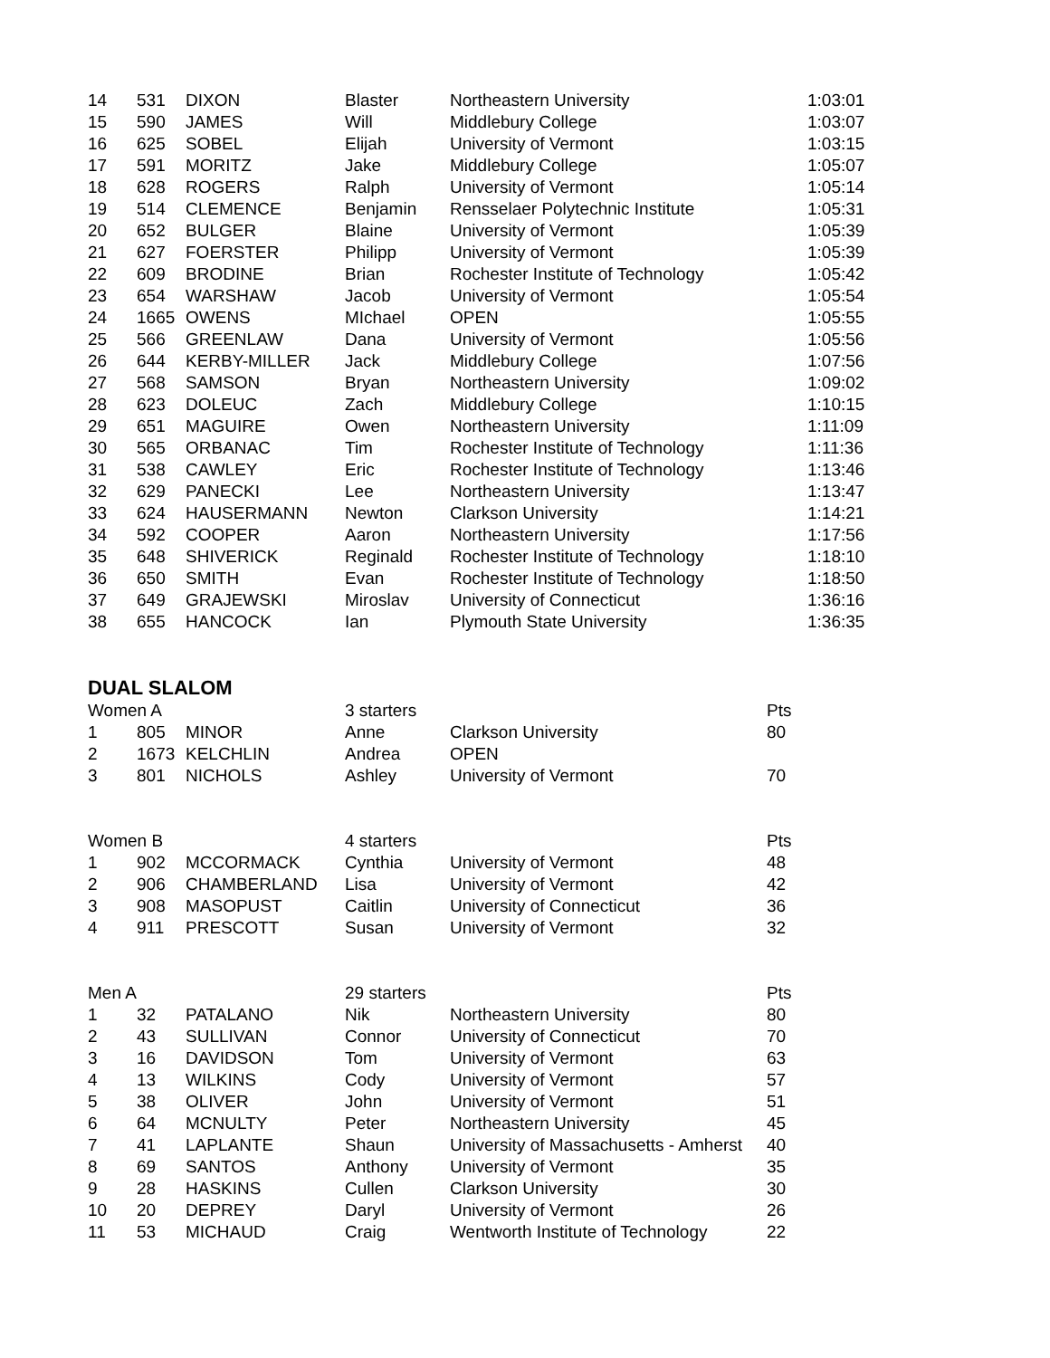| 14 | 531 | DIXON | Blaster | Northeastern University | | 1:03:01 |
| 15 | 590 | JAMES | Will | Middlebury College | | 1:03:07 |
| 16 | 625 | SOBEL | Elijah | University of Vermont | | 1:03:15 |
| 17 | 591 | MORITZ | Jake | Middlebury College | | 1:05:07 |
| 18 | 628 | ROGERS | Ralph | University of Vermont | | 1:05:14 |
| 19 | 514 | CLEMENCE | Benjamin | Rensselaer Polytechnic Institute | | 1:05:31 |
| 20 | 652 | BULGER | Blaine | University of Vermont | | 1:05:39 |
| 21 | 627 | FOERSTER | Philipp | University of Vermont | | 1:05:39 |
| 22 | 609 | BRODINE | Brian | Rochester Institute of Technology | | 1:05:42 |
| 23 | 654 | WARSHAW | Jacob | University of Vermont | | 1:05:54 |
| 24 | 1665 | OWENS | MIchael | OPEN | | 1:05:55 |
| 25 | 566 | GREENLAW | Dana | University of Vermont | | 1:05:56 |
| 26 | 644 | KERBY-MILLER | Jack | Middlebury College | | 1:07:56 |
| 27 | 568 | SAMSON | Bryan | Northeastern University | | 1:09:02 |
| 28 | 623 | DOLEUC | Zach | Middlebury College | | 1:10:15 |
| 29 | 651 | MAGUIRE | Owen | Northeastern University | | 1:11:09 |
| 30 | 565 | ORBANAC | Tim | Rochester Institute of Technology | | 1:11:36 |
| 31 | 538 | CAWLEY | Eric | Rochester Institute of Technology | | 1:13:46 |
| 32 | 629 | PANECKI | Lee | Northeastern University | | 1:13:47 |
| 33 | 624 | HAUSERMANN | Newton | Clarkson University | | 1:14:21 |
| 34 | 592 | COOPER | Aaron | Northeastern University | | 1:17:56 |
| 35 | 648 | SHIVERICK | Reginald | Rochester Institute of Technology | | 1:18:10 |
| 36 | 650 | SMITH | Evan | Rochester Institute of Technology | | 1:18:50 |
| 37 | 649 | GRAJEWSKI | Miroslav | University of Connecticut | | 1:36:16 |
| 38 | 655 | HANCOCK | Ian | Plymouth State University | | 1:36:35 |
DUAL SLALOM
| Women A | | | 3 starters | | Pts |
| 1 | 805 | MINOR | Anne | Clarkson University | 80 |
| 2 | 1673 | KELCHLIN | Andrea | OPEN | |
| 3 | 801 | NICHOLS | Ashley | University of Vermont | 70 |
| Women B | | | 4 starters | | Pts |
| 1 | 902 | MCCORMACK | Cynthia | University of Vermont | 48 |
| 2 | 906 | CHAMBERLAND | Lisa | University of Vermont | 42 |
| 3 | 908 | MASOPUST | Caitlin | University of Connecticut | 36 |
| 4 | 911 | PRESCOTT | Susan | University of Vermont | 32 |
| Men A | | | 29 starters | | Pts |
| 1 | 32 | PATALANO | Nik | Northeastern University | 80 |
| 2 | 43 | SULLIVAN | Connor | University of Connecticut | 70 |
| 3 | 16 | DAVIDSON | Tom | University of Vermont | 63 |
| 4 | 13 | WILKINS | Cody | University of Vermont | 57 |
| 5 | 38 | OLIVER | John | University of Vermont | 51 |
| 6 | 64 | MCNULTY | Peter | Northeastern University | 45 |
| 7 | 41 | LAPLANTE | Shaun | University of Massachusetts - Amherst | 40 |
| 8 | 69 | SANTOS | Anthony | University of Vermont | 35 |
| 9 | 28 | HASKINS | Cullen | Clarkson University | 30 |
| 10 | 20 | DEPREY | Daryl | University of Vermont | 26 |
| 11 | 53 | MICHAUD | Craig | Wentworth Institute of Technology | 22 |